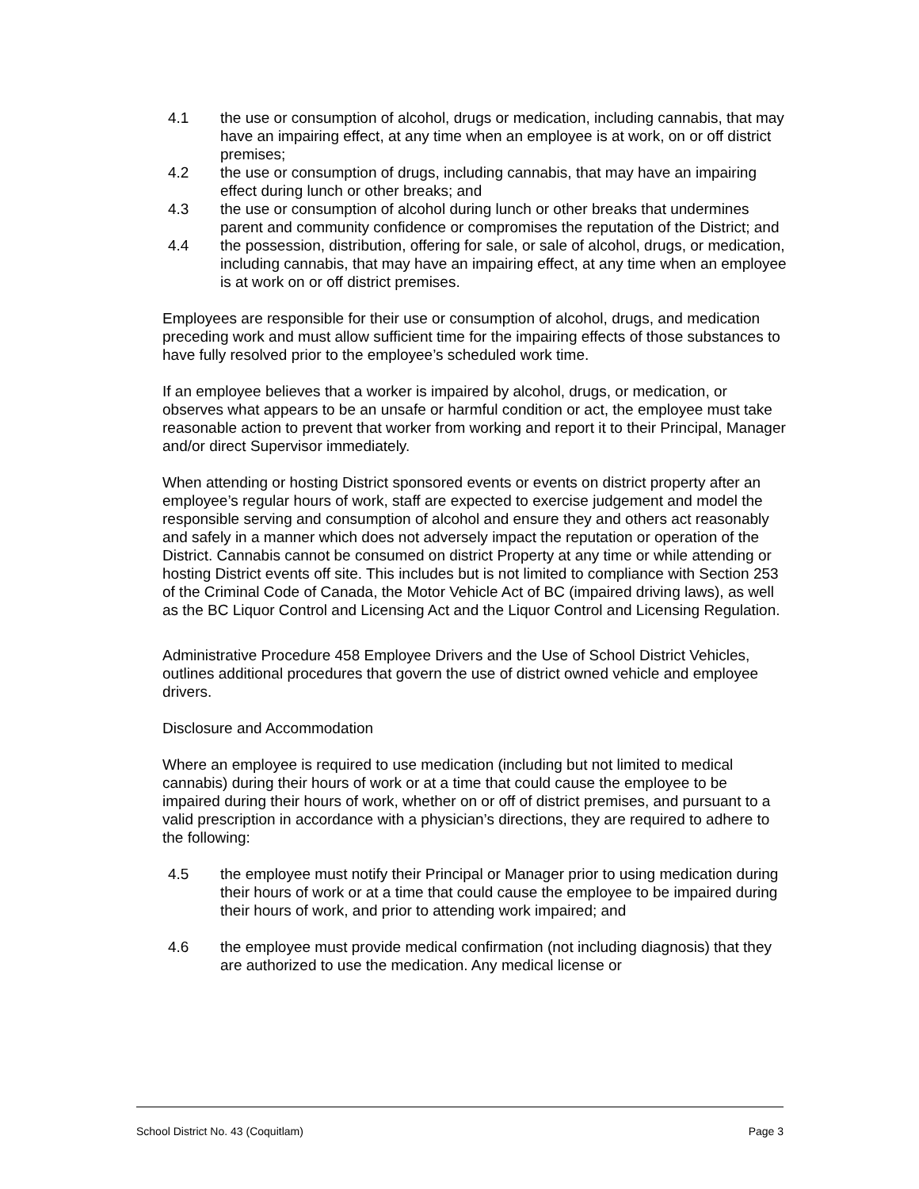4.1 the use or consumption of alcohol, drugs or medication, including cannabis, that may have an impairing effect, at any time when an employee is at work, on or off district premises;
4.2 the use or consumption of drugs, including cannabis, that may have an impairing effect during lunch or other breaks; and
4.3 the use or consumption of alcohol during lunch or other breaks that undermines parent and community confidence or compromises the reputation of the District; and
4.4 the possession, distribution, offering for sale, or sale of alcohol, drugs, or medication, including cannabis, that may have an impairing effect, at any time when an employee is at work on or off district premises.
Employees are responsible for their use or consumption of alcohol, drugs, and medication preceding work and must allow sufficient time for the impairing effects of those substances to have fully resolved prior to the employee’s scheduled work time.
If an employee believes that a worker is impaired by alcohol, drugs, or medication, or observes what appears to be an unsafe or harmful condition or act, the employee must take reasonable action to prevent that worker from working and report it to their Principal, Manager and/or direct Supervisor immediately.
When attending or hosting District sponsored events or events on district property after an employee’s regular hours of work, staff are expected to exercise judgement and model the responsible serving and consumption of alcohol and ensure they and others act reasonably and safely in a manner which does not adversely impact the reputation or operation of the District. Cannabis cannot be consumed on district Property at any time or while attending or hosting District events off site. This includes but is not limited to compliance with Section 253 of the Criminal Code of Canada, the Motor Vehicle Act of BC (impaired driving laws), as well as the BC Liquor Control and Licensing Act and the Liquor Control and Licensing Regulation.
Administrative Procedure 458 Employee Drivers and the Use of School District Vehicles, outlines additional procedures that govern the use of district owned vehicle and employee drivers.
Disclosure and Accommodation
Where an employee is required to use medication (including but not limited to medical cannabis) during their hours of work or at a time that could cause the employee to be impaired during their hours of work, whether on or off of district premises, and pursuant to a valid prescription in accordance with a physician’s directions, they are required to adhere to the following:
4.5 the employee must notify their Principal or Manager prior to using medication during their hours of work or at a time that could cause the employee to be impaired during their hours of work, and prior to attending work impaired; and
4.6 the employee must provide medical confirmation (not including diagnosis) that they are authorized to use the medication. Any medical license or
School District No. 43 (Coquitlam) Page 3